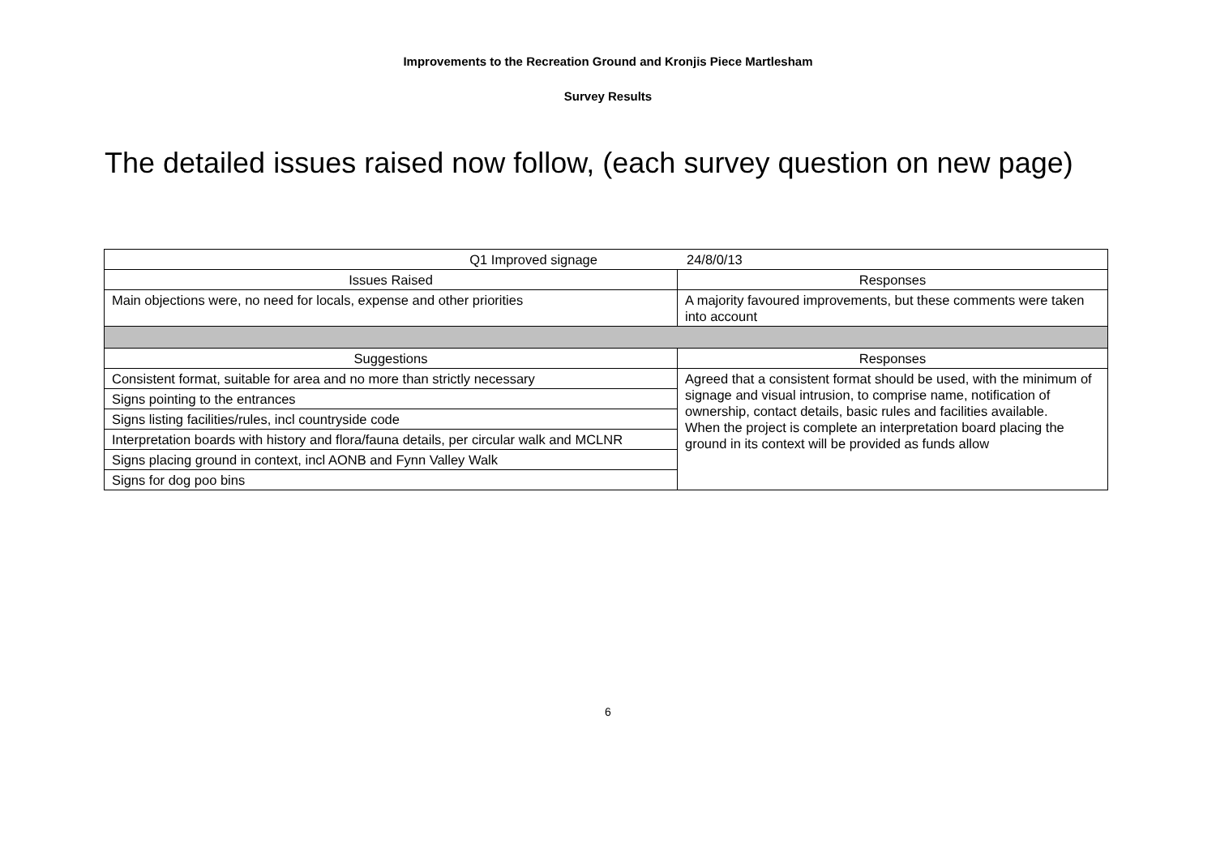Improvements to the Recreation Ground and Kronjis Piece Martlesham
Survey Results
The detailed issues raised now follow, (each survey question on new page)
| Q1 Improved signage 24/8/0/13 | |
| --- | --- |
| Issues Raised | Responses |
| Main objections were, no need for locals, expense and other priorities | A majority favoured improvements, but these comments were taken into account |
| Suggestions | Responses |
| Consistent format, suitable for area and no more than strictly necessary | Agreed that a consistent format should be used, with the minimum of signage and visual intrusion, to comprise name, notification of ownership, contact details, basic rules and facilities available. When the project is complete an interpretation board placing the ground in its context will be provided as funds allow |
| Signs pointing to the entrances | |
| Signs listing facilities/rules, incl countryside code | |
| Interpretation boards with history and flora/fauna details, per circular walk and MCLNR | |
| Signs placing ground in context, incl AONB and Fynn Valley Walk | |
| Signs for dog poo bins | |
6